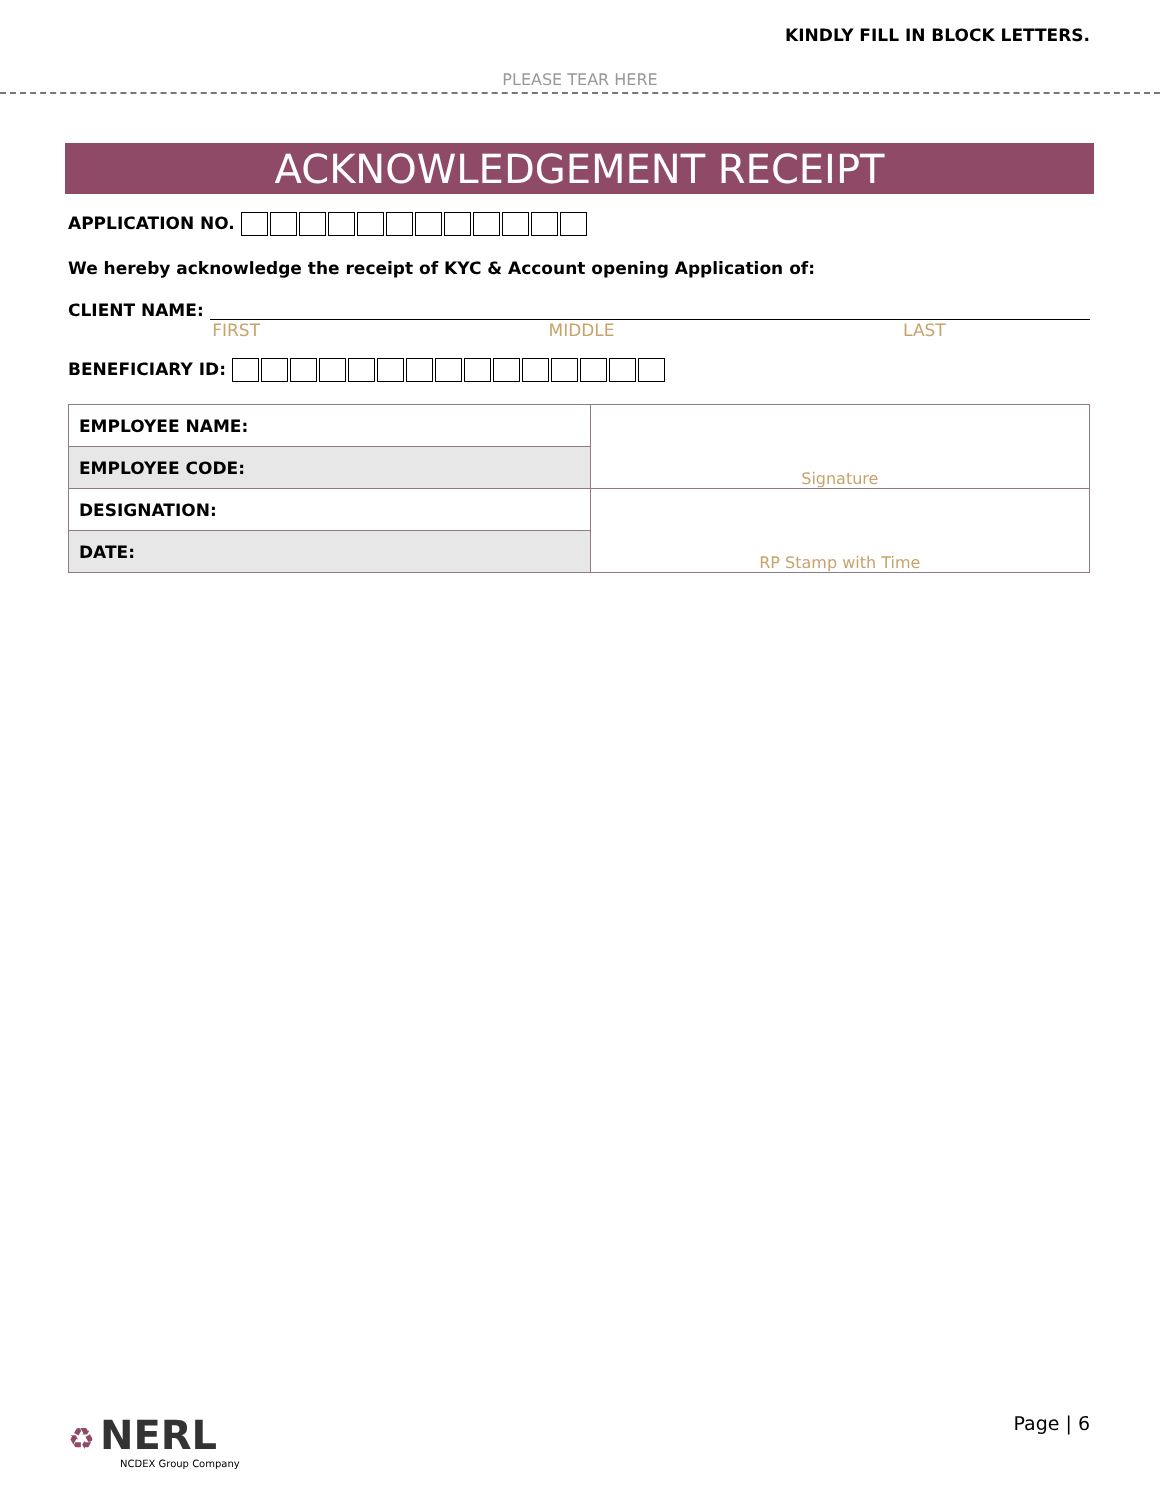KINDLY FILL IN BLOCK LETTERS.
PLEASE TEAR HERE
ACKNOWLEDGEMENT RECEIPT
APPLICATION NO.
We hereby acknowledge the receipt of KYC & Account opening Application of:
CLIENT NAME:
FIRST MIDDLE LAST
BENEFICIARY ID:
| EMPLOYEE NAME: | Signature |
| EMPLOYEE CODE: | |
| DESIGNATION: | RP Stamp with Time |
| DATE: | |
♻ NERL
NCDEX Group Company
Page | 6